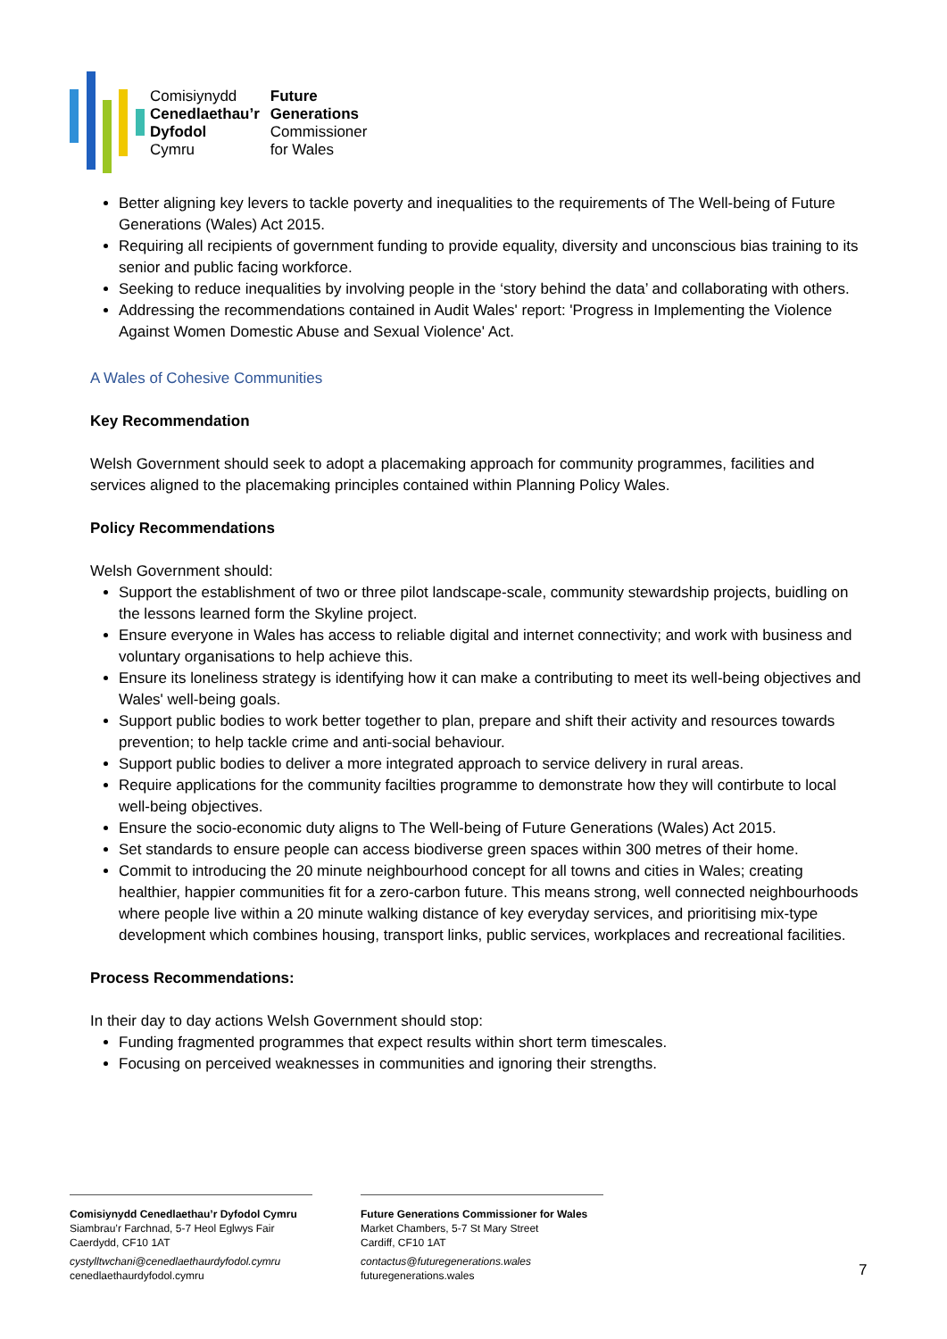Comisiynydd
Cenedlaethau’r
Dyfodol
Cymru
Future
Generations
Commissioner
for Wales
Better aligning key levers to tackle poverty and inequalities to the requirements of The Well-being of Future Generations (Wales) Act 2015.
Requiring all recipients of government funding to provide equality, diversity and unconscious bias training to its senior and public facing workforce.
Seeking to reduce inequalities by involving people in the ‘story behind the data’ and collaborating with others.
Addressing the recommendations contained in Audit Wales' report: 'Progress in Implementing the Violence Against Women Domestic Abuse and Sexual Violence' Act.
A Wales of Cohesive Communities
Key Recommendation
Welsh Government should seek to adopt a placemaking approach for community programmes, facilities and services aligned to the placemaking principles contained within Planning Policy Wales.
Policy Recommendations
Welsh Government should:
Support the establishment of two or three pilot landscape-scale, community stewardship projects, buidling on the lessons learned form the Skyline project.
Ensure everyone in Wales has access to reliable digital and internet connectivity; and work with business and voluntary organisations to help achieve this.
Ensure its loneliness strategy is identifying how it can make a contributing to meet its well-being objectives and Wales' well-being goals.
Support public bodies to work better together to plan, prepare and shift their activity and resources towards prevention; to help tackle crime and anti-social behaviour.
Support public bodies to deliver a more integrated approach to service delivery in rural areas.
Require applications for the community facilties programme to demonstrate how they will contirbute to local well-being objectives.
Ensure the socio-economic duty aligns to The Well-being of Future Generations (Wales) Act 2015.
Set standards to ensure people can access biodiverse green spaces within 300 metres of their home.
Commit to introducing the 20 minute neighbourhood concept for all towns and cities in Wales; creating healthier, happier communities fit for a zero-carbon future. This means strong, well connected neighbourhoods where people live within a 20 minute walking distance of key everyday services, and prioritising mix-type development which combines housing, transport links, public services, workplaces and recreational facilities.
Process Recommendations:
In their day to day actions Welsh Government should stop:
Funding fragmented programmes that expect results within short term timescales.
Focusing on perceived weaknesses in communities and ignoring their strengths.
Comisiynydd Cenedlaethau’r Dyfodol Cymru
Siambrau’r Farchnad, 5-7 Heol Eglwys Fair
Caerdydd, CF10 1AT
cystylltwchani@cenedlaethaurdyfodol.cymru
cenedlaethaurdyfodol.cymru
Future Generations Commissioner for Wales
Market Chambers, 5-7 St Mary Street
Cardiff, CF10 1AT
contactus@futuregenerations.wales
futuregenerations.wales
7